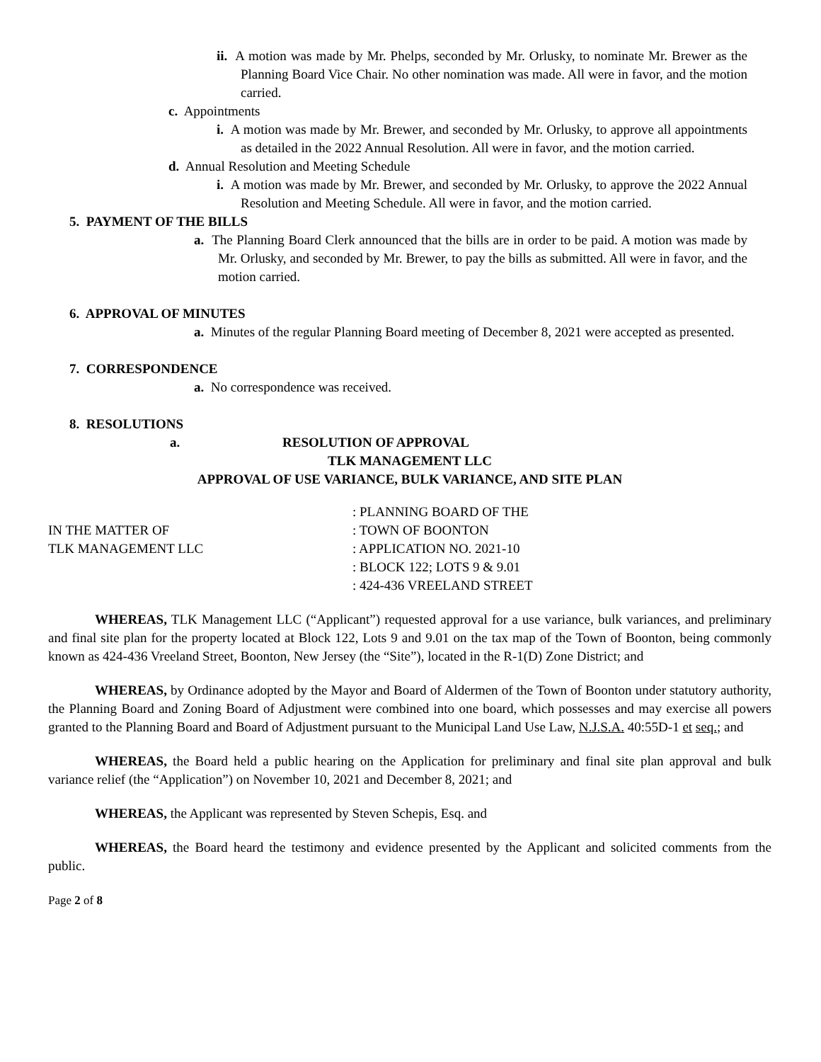ii. A motion was made by Mr. Phelps, seconded by Mr. Orlusky, to nominate Mr. Brewer as the Planning Board Vice Chair. No other nomination was made. All were in favor, and the motion carried.
c. Appointments
i. A motion was made by Mr. Brewer, and seconded by Mr. Orlusky, to approve all appointments as detailed in the 2022 Annual Resolution. All were in favor, and the motion carried.
d. Annual Resolution and Meeting Schedule
i. A motion was made by Mr. Brewer, and seconded by Mr. Orlusky, to approve the 2022 Annual Resolution and Meeting Schedule. All were in favor, and the motion carried.
5. PAYMENT OF THE BILLS
a. The Planning Board Clerk announced that the bills are in order to be paid. A motion was made by Mr. Orlusky, and seconded by Mr. Brewer, to pay the bills as submitted. All were in favor, and the motion carried.
6. APPROVAL OF MINUTES
a. Minutes of the regular Planning Board meeting of December 8, 2021 were accepted as presented.
7. CORRESPONDENCE
a. No correspondence was received.
8. RESOLUTIONS
a. RESOLUTION OF APPROVAL
TLK MANAGEMENT LLC
APPROVAL OF USE VARIANCE, BULK VARIANCE, AND SITE PLAN
IN THE MATTER OF
TLK MANAGEMENT LLC
: PLANNING BOARD OF THE
: TOWN OF BOONTON
: APPLICATION NO. 2021-10
: BLOCK 122; LOTS 9 & 9.01
: 424-436 VREELAND STREET
WHEREAS, TLK Management LLC (“Applicant”) requested approval for a use variance, bulk variances, and preliminary and final site plan for the property located at Block 122, Lots 9 and 9.01 on the tax map of the Town of Boonton, being commonly known as 424-436 Vreeland Street, Boonton, New Jersey (the “Site”), located in the R-1(D) Zone District; and
WHEREAS, by Ordinance adopted by the Mayor and Board of Aldermen of the Town of Boonton under statutory authority, the Planning Board and Zoning Board of Adjustment were combined into one board, which possesses and may exercise all powers granted to the Planning Board and Board of Adjustment pursuant to the Municipal Land Use Law, N.J.S.A. 40:55D-1 et seq.; and
WHEREAS, the Board held a public hearing on the Application for preliminary and final site plan approval and bulk variance relief (the “Application”) on November 10, 2021 and December 8, 2021; and
WHEREAS, the Applicant was represented by Steven Schepis, Esq. and
WHEREAS, the Board heard the testimony and evidence presented by the Applicant and solicited comments from the public.
Page 2 of 8